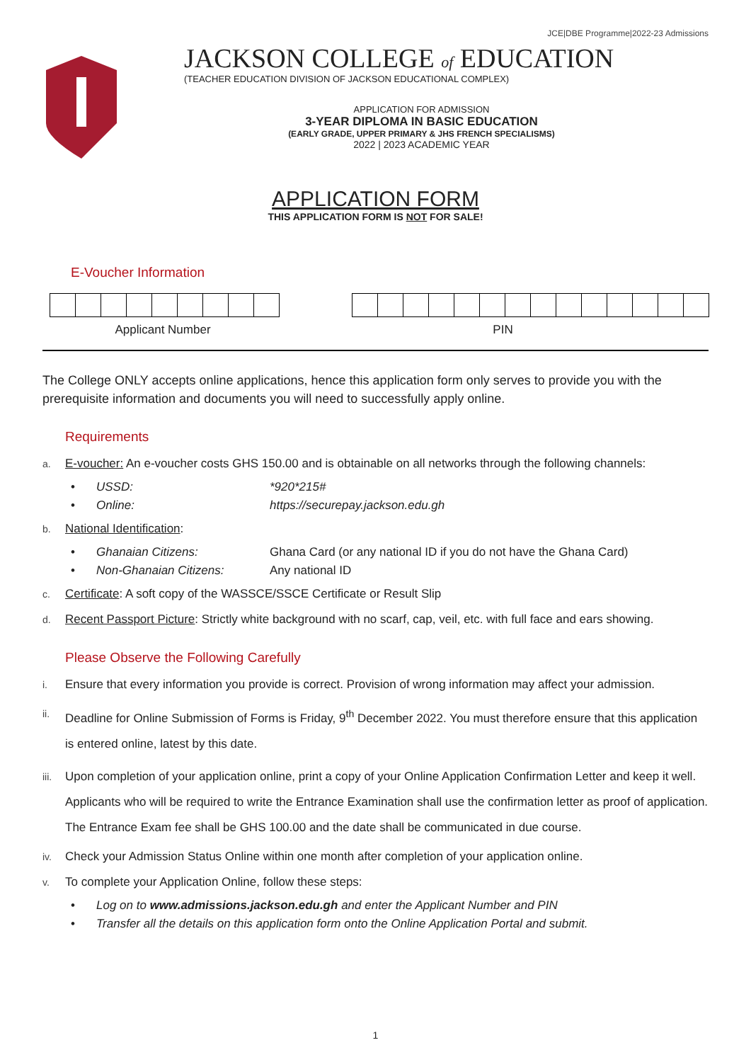JCE|DBE Programme|2022-23 Admissions
JACKSON COLLEGE of EDUCATION
(TEACHER EDUCATION DIVISION OF JACKSON EDUCATIONAL COMPLEX)
APPLICATION FOR ADMISSION
3-YEAR DIPLOMA IN BASIC EDUCATION
(EARLY GRADE, UPPER PRIMARY & JHS FRENCH SPECIALISMS)
2022 | 2023 ACADEMIC YEAR
APPLICATION FORM
THIS APPLICATION FORM IS NOT FOR SALE!
E-Voucher Information
Applicant Number PIN
The College ONLY accepts online applications, hence this application form only serves to provide you with the prerequisite information and documents you will need to successfully apply online.
Requirements
a. E-voucher: An e-voucher costs GHS 150.00 and is obtainable on all networks through the following channels:
• USSD: *920*215#
• Online: https://securepay.jackson.edu.gh
b. National Identification:
• Ghanaian Citizens: Ghana Card (or any national ID if you do not have the Ghana Card)
• Non-Ghanaian Citizens: Any national ID
c. Certificate: A soft copy of the WASSCE/SSCE Certificate or Result Slip
d. Recent Passport Picture: Strictly white background with no scarf, cap, veil, etc. with full face and ears showing.
Please Observe the Following Carefully
i. Ensure that every information you provide is correct. Provision of wrong information may affect your admission.
ii. Deadline for Online Submission of Forms is Friday, 9<sup>th</sup> December 2022. You must therefore ensure that this application is entered online, latest by this date.
iii. Upon completion of your application online, print a copy of your Online Application Confirmation Letter and keep it well. Applicants who will be required to write the Entrance Examination shall use the confirmation letter as proof of application. The Entrance Exam fee shall be GHS 100.00 and the date shall be communicated in due course.
iv. Check your Admission Status Online within one month after completion of your application online.
v. To complete your Application Online, follow these steps:
• Log on to www.admissions.jackson.edu.gh and enter the Applicant Number and PIN
• Transfer all the details on this application form onto the Online Application Portal and submit.
1